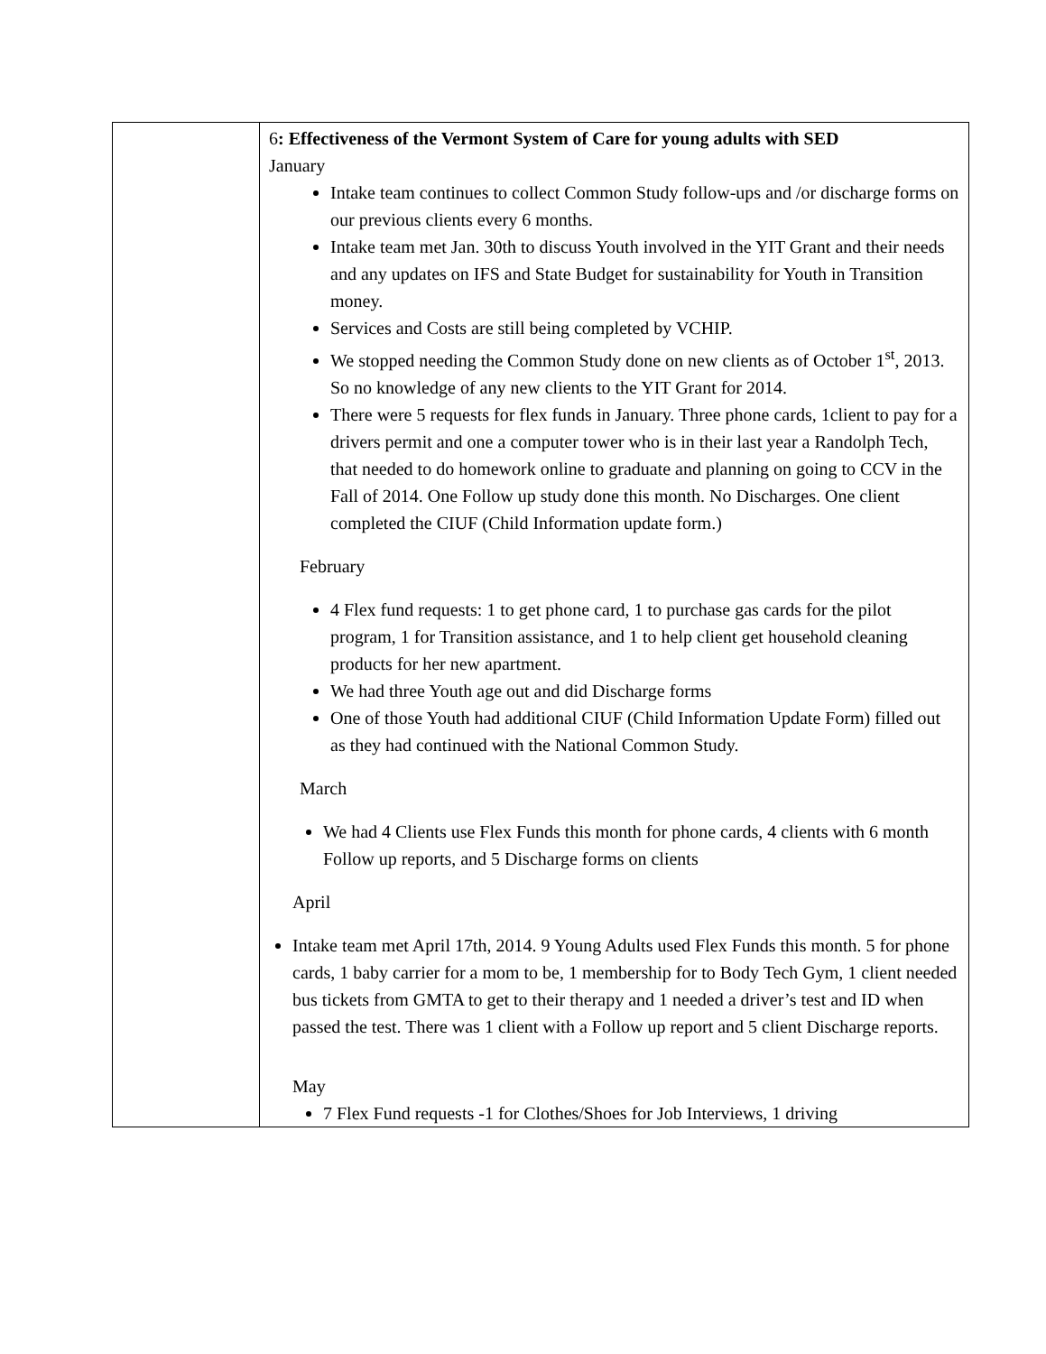| | 6 : Effectiveness of the Vermont System of Care for young adults with SED January Intake team continues to collect Common Study follow-ups and /or discharge forms on our previous clients every 6 months. Intake team met Jan. 30th to discuss Youth involved in the YIT Grant and their needs and any updates on IFS and State Budget for sustainability for Youth in Transition money. Services and Costs are still being completed by VCHIP. We stopped needing the Common Study done on new clients as of October 1<sup>st</sup>, 2013. So no knowledge of any new clients to the YIT Grant for 2014. There were 5 requests for flex funds in January. Three phone cards, 1client to pay for a drivers permit and one a computer tower who is in their last year a Randolph Tech, that needed to do homework online to graduate and planning on going to CCV in the Fall of 2014. One Follow up study done this month. No Discharges. One client completed the CIUF (Child Information update form.) February 4 Flex fund requests: 1 to get phone card, 1 to purchase gas cards for the pilot program, 1 for Transition assistance, and 1 to help client get household cleaning products for her new apartment. We had three Youth age out and did Discharge forms One of those Youth had additional CIUF (Child Information Update Form) filled out as they had continued with the National Common Study. March We had 4 Clients use Flex Funds this month for phone cards, 4 clients with 6 month Follow up reports, and 5 Discharge forms on clients April Intake team met April 17th, 2014. 9 Young Adults used Flex Funds this month. 5 for phone cards, 1 baby carrier for a mom to be, 1 membership for to Body Tech Gym, 1 client needed bus tickets from GMTA to get to their therapy and 1 needed a driver’s test and ID when passed the test. There was 1 client with a Follow up report and 5 client Discharge reports. May 7 Flex Fund requests -1 for Clothes/Shoes for Job Interviews, 1 driving |